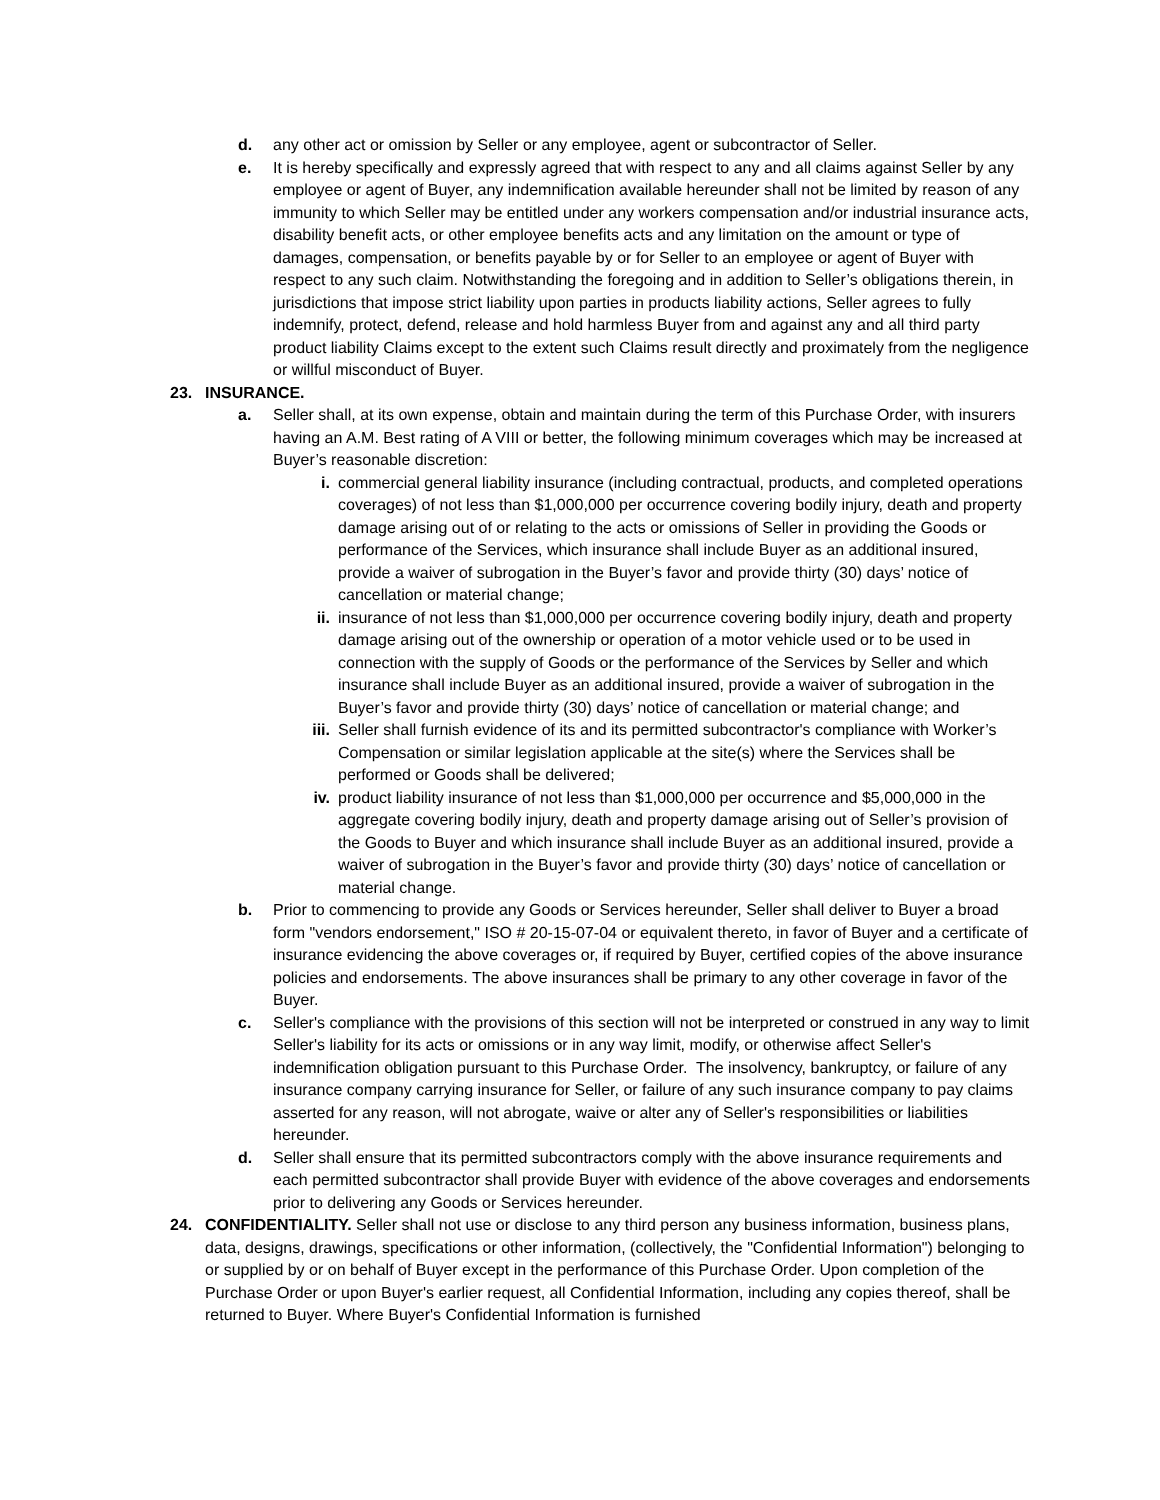d. any other act or omission by Seller or any employee, agent or subcontractor of Seller.
e. It is hereby specifically and expressly agreed that with respect to any and all claims against Seller by any employee or agent of Buyer, any indemnification available hereunder shall not be limited by reason of any immunity to which Seller may be entitled under any workers compensation and/or industrial insurance acts, disability benefit acts, or other employee benefits acts and any limitation on the amount or type of damages, compensation, or benefits payable by or for Seller to an employee or agent of Buyer with respect to any such claim. Notwithstanding the foregoing and in addition to Seller’s obligations therein, in jurisdictions that impose strict liability upon parties in products liability actions, Seller agrees to fully indemnify, protect, defend, release and hold harmless Buyer from and against any and all third party product liability Claims except to the extent such Claims result directly and proximately from the negligence or willful misconduct of Buyer.
23. INSURANCE.
a. Seller shall, at its own expense, obtain and maintain during the term of this Purchase Order, with insurers having an A.M. Best rating of A VIII or better, the following minimum coverages which may be increased at Buyer’s reasonable discretion:
i. commercial general liability insurance (including contractual, products, and completed operations coverages) of not less than $1,000,000 per occurrence covering bodily injury, death and property damage arising out of or relating to the acts or omissions of Seller in providing the Goods or performance of the Services, which insurance shall include Buyer as an additional insured, provide a waiver of subrogation in the Buyer’s favor and provide thirty (30) days’ notice of cancellation or material change;
ii. insurance of not less than $1,000,000 per occurrence covering bodily injury, death and property damage arising out of the ownership or operation of a motor vehicle used or to be used in connection with the supply of Goods or the performance of the Services by Seller and which insurance shall include Buyer as an additional insured, provide a waiver of subrogation in the Buyer’s favor and provide thirty (30) days’ notice of cancellation or material change; and
iii. Seller shall furnish evidence of its and its permitted subcontractor's compliance with Worker’s Compensation or similar legislation applicable at the site(s) where the Services shall be performed or Goods shall be delivered;
iv. product liability insurance of not less than $1,000,000 per occurrence and $5,000,000 in the aggregate covering bodily injury, death and property damage arising out of Seller’s provision of the Goods to Buyer and which insurance shall include Buyer as an additional insured, provide a waiver of subrogation in the Buyer’s favor and provide thirty (30) days’ notice of cancellation or material change.
b. Prior to commencing to provide any Goods or Services hereunder, Seller shall deliver to Buyer a broad form "vendors endorsement," ISO # 20-15-07-04 or equivalent thereto, in favor of Buyer and a certificate of insurance evidencing the above coverages or, if required by Buyer, certified copies of the above insurance policies and endorsements. The above insurances shall be primary to any other coverage in favor of the Buyer.
c. Seller's compliance with the provisions of this section will not be interpreted or construed in any way to limit Seller's liability for its acts or omissions or in any way limit, modify, or otherwise affect Seller's indemnification obligation pursuant to this Purchase Order. The insolvency, bankruptcy, or failure of any insurance company carrying insurance for Seller, or failure of any such insurance company to pay claims asserted for any reason, will not abrogate, waive or alter any of Seller's responsibilities or liabilities hereunder.
d. Seller shall ensure that its permitted subcontractors comply with the above insurance requirements and each permitted subcontractor shall provide Buyer with evidence of the above coverages and endorsements prior to delivering any Goods or Services hereunder.
24. CONFIDENTIALITY. Seller shall not use or disclose to any third person any business information, business plans, data, designs, drawings, specifications or other information, (collectively, the "Confidential Information") belonging to or supplied by or on behalf of Buyer except in the performance of this Purchase Order. Upon completion of the Purchase Order or upon Buyer's earlier request, all Confidential Information, including any copies thereof, shall be returned to Buyer. Where Buyer's Confidential Information is furnished